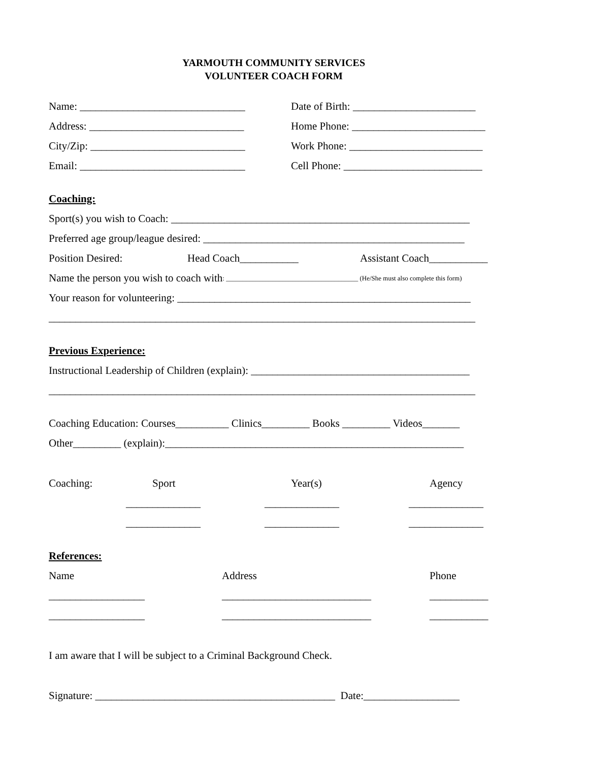YARMOUTH COMMUNITY SERVICES
VOLUNTEER COACH FORM
Name: _______________________________ Date of Birth: _______________________
Address: _____________________________ Home Phone: _________________________
City/Zip: _____________________________ Work Phone: _________________________
Email: _______________________________ Cell Phone: __________________________
Coaching:
Sport(s) you wish to Coach: ________________________________________________________
Preferred age group/league desired: _________________________________________________
Position Desired: Head Coach___________ Assistant Coach___________
Name the person you wish to coach with: ________________________________________ (He/She must also complete this form)
Your reason for volunteering: _______________________________________________________
________________________________________________________________________________
Previous Experience:
Instructional Leadership of Children (explain): _________________________________________
________________________________________________________________________________
Coaching Education: Courses__________ Clinics_________ Books _________ Videos_______
Other_________ (explain):________________________________________________________
Coaching: Sport Year(s) Agency
______________ ______________ ______________
______________ ______________ ______________
References:
Name Address Phone
__________________ ____________________________ ___________
__________________ ____________________________ ___________
I am aware that I will be subject to a Criminal Background Check.
Signature: _____________________________________________ Date:__________________